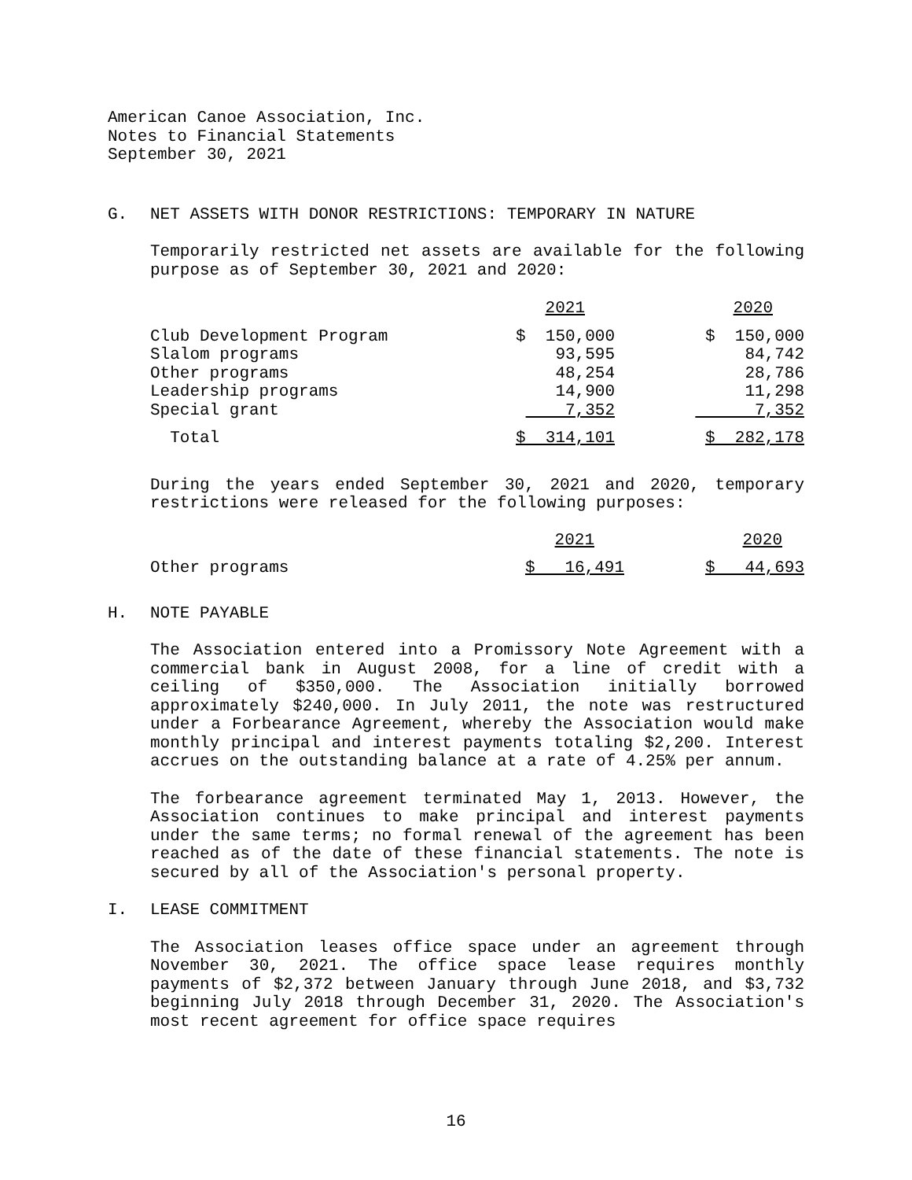American Canoe Association, Inc.
Notes to Financial Statements
September 30, 2021
G. NET ASSETS WITH DONOR RESTRICTIONS: TEMPORARY IN NATURE
Temporarily restricted net assets are available for the following purpose as of September 30, 2021 and 2020:
| | 2021 | 2020 |
| --- | --- | --- |
| Club Development Program | $ 150,000 | $ 150,000 |
| Slalom programs | 93,595 | 84,742 |
| Other programs | 48,254 | 28,786 |
| Leadership programs | 14,900 | 11,298 |
| Special grant | 7,352 | 7,352 |
| Total | $ 314,101 | $ 282,178 |
During the years ended September 30, 2021 and 2020, temporary restrictions were released for the following purposes:
| | 2021 | 2020 |
| --- | --- | --- |
| Other programs | $ 16,491 | $ 44,693 |
H. NOTE PAYABLE
The Association entered into a Promissory Note Agreement with a commercial bank in August 2008, for a line of credit with a ceiling of $350,000. The Association initially borrowed approximately $240,000. In July 2011, the note was restructured under a Forbearance Agreement, whereby the Association would make monthly principal and interest payments totaling $2,200. Interest accrues on the outstanding balance at a rate of 4.25% per annum.
The forbearance agreement terminated May 1, 2013. However, the Association continues to make principal and interest payments under the same terms; no formal renewal of the agreement has been reached as of the date of these financial statements. The note is secured by all of the Association's personal property.
I. LEASE COMMITMENT
The Association leases office space under an agreement through November 30, 2021. The office space lease requires monthly payments of $2,372 between January through June 2018, and $3,732 beginning July 2018 through December 31, 2020. The Association's most recent agreement for office space requires
16